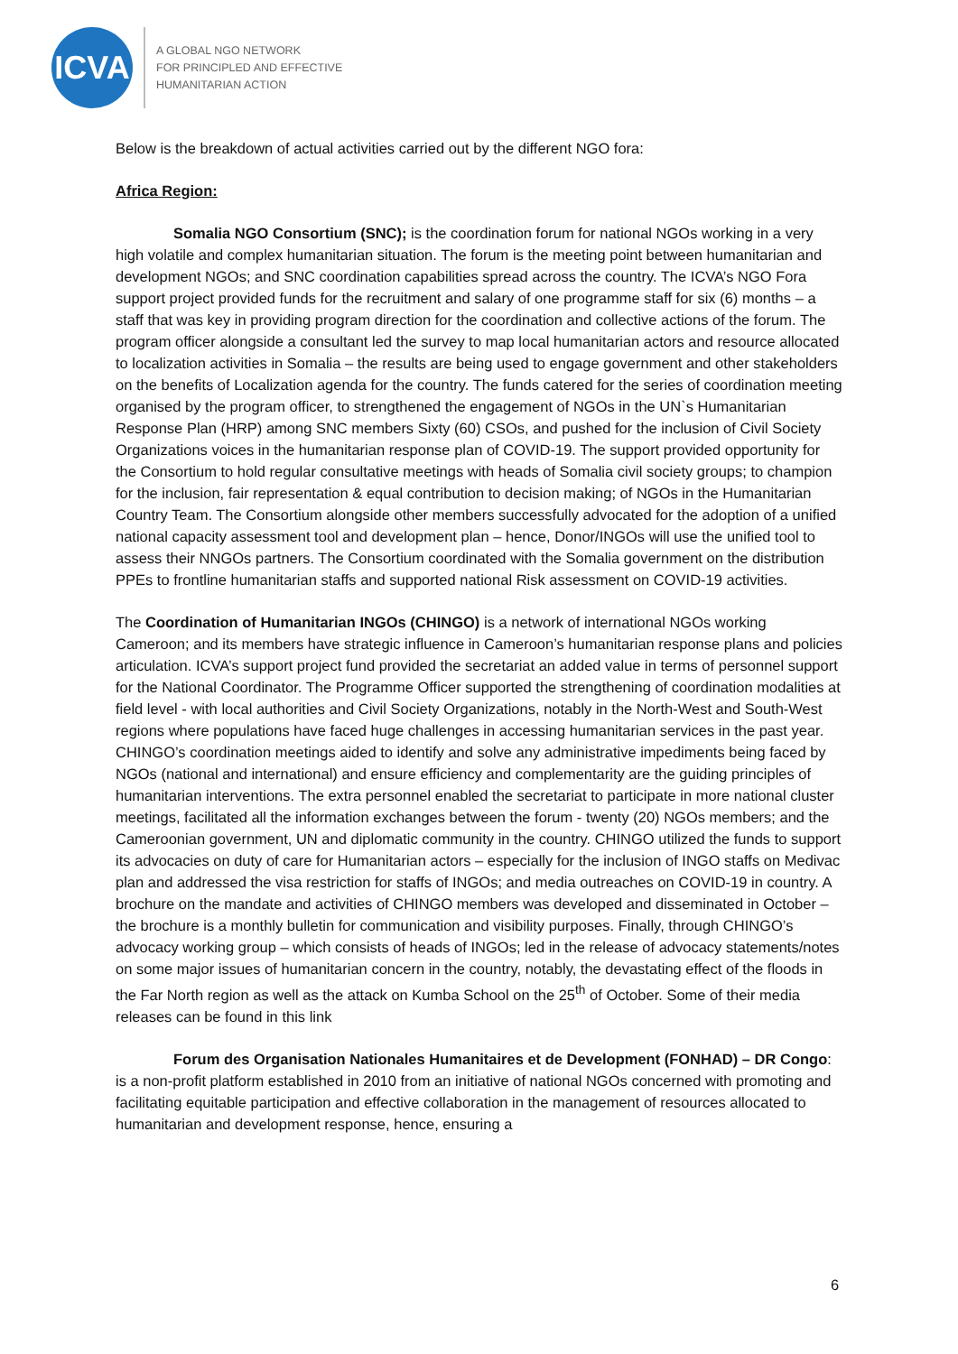ICVA
A GLOBAL NGO NETWORK
FOR PRINCIPLED AND EFFECTIVE
HUMANITARIAN ACTION
Below is the breakdown of actual activities carried out by the different NGO fora:
Africa Region:
Somalia NGO Consortium (SNC); is the coordination forum for national NGOs working in a very high volatile and complex humanitarian situation. The forum is the meeting point between humanitarian and development NGOs; and SNC coordination capabilities spread across the country. The ICVA’s NGO Fora support project provided funds for the recruitment and salary of one programme staff for six (6) months – a staff that was key in providing program direction for the coordination and collective actions of the forum. The program officer alongside a consultant led the survey to map local humanitarian actors and resource allocated to localization activities in Somalia – the results are being used to engage government and other stakeholders on the benefits of Localization agenda for the country. The funds catered for the series of coordination meeting organised by the program officer, to strengthened the engagement of NGOs in the UN`s Humanitarian Response Plan (HRP) among SNC members Sixty (60) CSOs, and pushed for the inclusion of Civil Society Organizations voices in the humanitarian response plan of COVID-19. The support provided opportunity for the Consortium to hold regular consultative meetings with heads of Somalia civil society groups; to champion for the inclusion, fair representation & equal contribution to decision making; of NGOs in the Humanitarian Country Team. The Consortium alongside other members successfully advocated for the adoption of a unified national capacity assessment tool and development plan – hence, Donor/INGOs will use the unified tool to assess their NNGOs partners. The Consortium coordinated with the Somalia government on the distribution PPEs to frontline humanitarian staffs and supported national Risk assessment on COVID-19 activities.
The Coordination of Humanitarian INGOs (CHINGO) is a network of international NGOs working Cameroon; and its members have strategic influence in Cameroon’s humanitarian response plans and policies articulation. ICVA’s support project fund provided the secretariat an added value in terms of personnel support for the National Coordinator. The Programme Officer supported the strengthening of coordination modalities at field level - with local authorities and Civil Society Organizations, notably in the North-West and South-West regions where populations have faced huge challenges in accessing humanitarian services in the past year. CHINGO’s coordination meetings aided to identify and solve any administrative impediments being faced by NGOs (national and international) and ensure efficiency and complementarity are the guiding principles of humanitarian interventions. The extra personnel enabled the secretariat to participate in more national cluster meetings, facilitated all the information exchanges between the forum - twenty (20) NGOs members; and the Cameroonian government, UN and diplomatic community in the country. CHINGO utilized the funds to support its advocacies on duty of care for Humanitarian actors – especially for the inclusion of INGO staffs on Medivac plan and addressed the visa restriction for staffs of INGOs; and media outreaches on COVID-19 in country. A brochure on the mandate and activities of CHINGO members was developed and disseminated in October – the brochure is a monthly bulletin for communication and visibility purposes. Finally, through CHINGO’s advocacy working group – which consists of heads of INGOs; led in the release of advocacy statements/notes on some major issues of humanitarian concern in the country, notably, the devastating effect of the floods in the Far North region as well as the attack on Kumba School on the 25<sup>th</sup> of October. Some of their media releases can be found in this link
Forum des Organisation Nationales Humanitaires et de Development (FONHAD) – DR Congo: is a non-profit platform established in 2010 from an initiative of national NGOs concerned with promoting and facilitating equitable participation and effective collaboration in the management of resources allocated to humanitarian and development response, hence, ensuring a
6